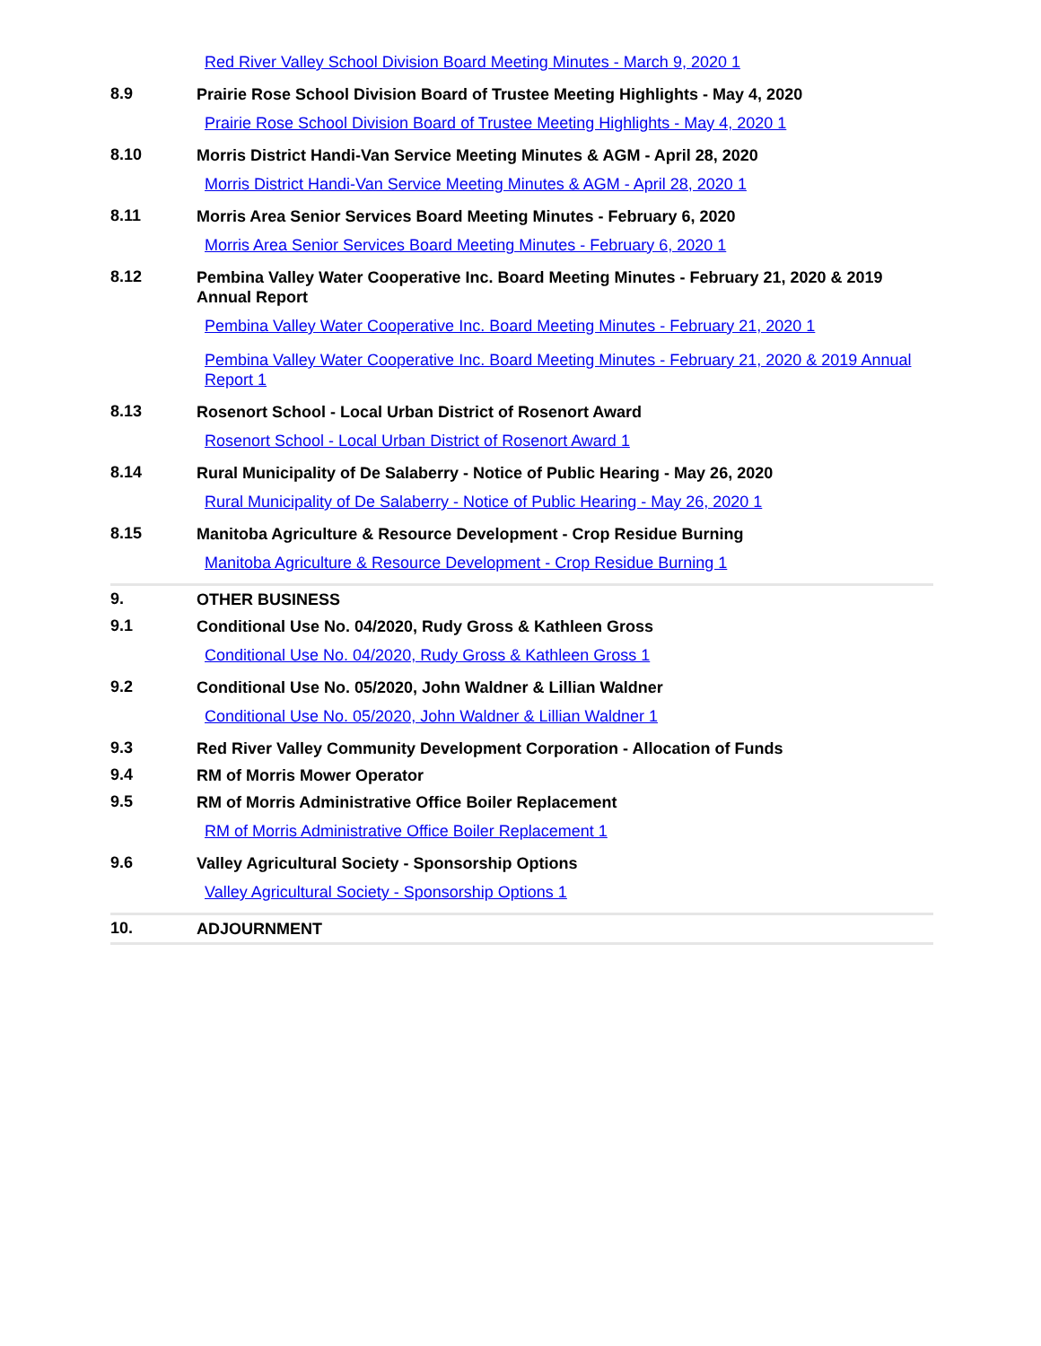Red River Valley School Division Board Meeting Minutes - March 9, 2020 1
8.9
Prairie Rose School Division Board of Trustee Meeting Highlights - May 4, 2020
Prairie Rose School Division Board of Trustee Meeting Highlights - May 4, 2020 1
8.10
Morris District Handi-Van Service Meeting Minutes & AGM - April 28, 2020
Morris District Handi-Van Service Meeting Minutes & AGM - April 28, 2020 1
8.11
Morris Area Senior Services Board Meeting Minutes - February 6, 2020
Morris Area Senior Services Board Meeting Minutes - February 6, 2020 1
8.12
Pembina Valley Water Cooperative Inc. Board Meeting Minutes - February 21, 2020 & 2019 Annual Report
Pembina Valley Water Cooperative Inc. Board Meeting Minutes - February 21, 2020 1
Pembina Valley Water Cooperative Inc. Board Meeting Minutes - February 21, 2020 & 2019 Annual Report 1
8.13
Rosenort School - Local Urban District of Rosenort Award
Rosenort School - Local Urban District of Rosenort Award 1
8.14
Rural Municipality of De Salaberry - Notice of Public Hearing - May 26, 2020
Rural Municipality of De Salaberry - Notice of Public Hearing - May 26, 2020 1
8.15
Manitoba Agriculture & Resource Development - Crop Residue Burning
Manitoba Agriculture & Resource Development - Crop Residue Burning 1
9.
OTHER BUSINESS
9.1
Conditional Use No. 04/2020, Rudy Gross & Kathleen Gross
Conditional Use No. 04/2020, Rudy Gross & Kathleen Gross 1
9.2
Conditional Use No. 05/2020, John Waldner & Lillian Waldner
Conditional Use No. 05/2020, John Waldner & Lillian Waldner 1
9.3
Red River Valley Community Development Corporation - Allocation of Funds
9.4
RM of Morris Mower Operator
9.5
RM of Morris Administrative Office Boiler Replacement
RM of Morris Administrative Office Boiler Replacement 1
9.6
Valley Agricultural Society - Sponsorship Options
Valley Agricultural Society - Sponsorship Options 1
10.
ADJOURNMENT